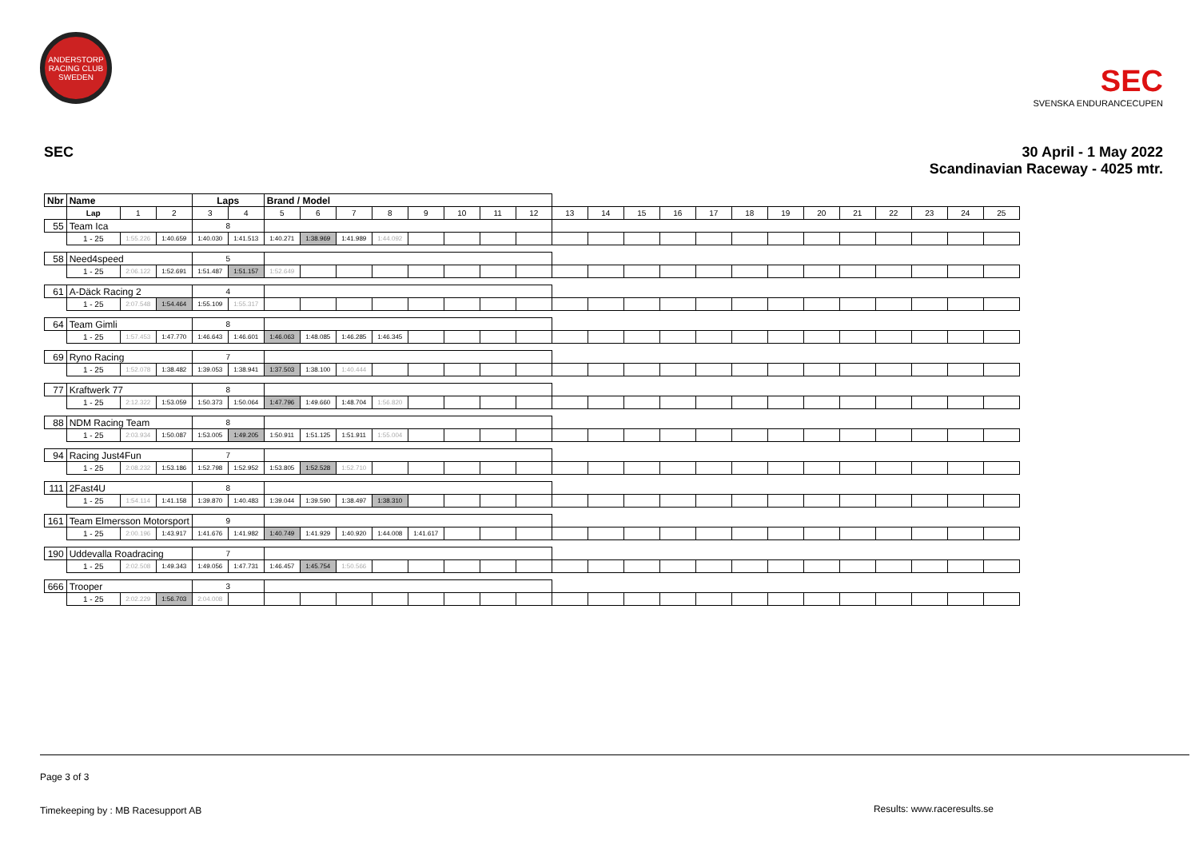ANDERSTORP RACING CLUB SWEDEN
SEC
SVENSKA ENDURANCECUPEN
SEC 30 April - 1 May 2022
Scandinavian Raceway - 4025 mtr.
| Nbr | Name | | | | Laps | | Brand / Model | | | | | | | | | | | | | | | | | | | | |
| --- | --- | --- | --- | --- | --- | --- | --- | --- | --- | --- | --- | --- | --- | --- | --- | --- | --- | --- | --- | --- | --- | --- | --- | --- | --- | --- | --- |
| | | Lap | 1 | 2 | 3 | 4 | 5 | 6 | 7 | 8 | 9 | 10 | 11 | 12 | 13 | 14 | 15 | 16 | 17 | 18 | 19 | 20 | 21 | 22 | 23 | 24 | 25 |
| 55 | Team Ica | | | | 8 | | | | | | | | | | | | | | | | | | | | | | |
| | | 1 - 25 | 1:55.226 | 1:40.659 | 1:40.030 | 1:41.513 | 1:40.271 | 1:38.969 | 1:41.989 | 1:44.092 | | | | | | | | | | | | | | | | | |
| 58 | Need4speed | | | | 5 | | | | | | | | | | | | | | | | | | | | | | |
| | | 1 - 25 | 2:06.122 | 1:52.691 | 1:51.487 | 1:51.157 | 1:52.649 | | | | | | | | | | | | | | | | | | | | |
| 61 | A-Däck Racing 2 | | | | 4 | | | | | | | | | | | | | | | | | | | | | | |
| | | 1 - 25 | 2:07.548 | 1:54.464 | 1:55.109 | 1:55.317 | | | | | | | | | | | | | | | | | | | | | |
| 64 | Team Gimli | | | | 8 | | | | | | | | | | | | | | | | | | | | | | |
| | | 1 - 25 | 1:57.453 | 1:47.770 | 1:46.643 | 1:46.601 | 1:46.063 | 1:48.085 | 1:46.285 | 1:46.345 | | | | | | | | | | | | | | | | | |
| 69 | Ryno Racing | | | | 7 | | | | | | | | | | | | | | | | | | | | | | |
| | | 1 - 25 | 1:52.078 | 1:38.482 | 1:39.053 | 1:38.941 | 1:37.503 | 1:38.100 | 1:40.444 | | | | | | | | | | | | | | | | | | |
| 77 | Kraftwerk 77 | | | | 8 | | | | | | | | | | | | | | | | | | | | | | |
| | | 1 - 25 | 2:12.322 | 1:53.059 | 1:50.373 | 1:50.064 | 1:47.796 | 1:49.660 | 1:48.704 | 1:56.820 | | | | | | | | | | | | | | | | | |
| 88 | NDM Racing Team | | | | 8 | | | | | | | | | | | | | | | | | | | | | | |
| | | 1 - 25 | 2:03.934 | 1:50.087 | 1:53.005 | 1:49.205 | 1:50.911 | 1:51.125 | 1:51.911 | 1:55.004 | | | | | | | | | | | | | | | | | |
| 94 | Racing Just4Fun | | | | 7 | | | | | | | | | | | | | | | | | | | | | | |
| | | 1 - 25 | 2:08.232 | 1:53.186 | 1:52.798 | 1:52.952 | 1:53.805 | 1:52.528 | 1:52.710 | | | | | | | | | | | | | | | | | | |
| 111 | 2Fast4U | | | | 8 | | | | | | | | | | | | | | | | | | | | | | |
| | | 1 - 25 | 1:54.114 | 1:41.158 | 1:39.870 | 1:40.483 | 1:39.044 | 1:39.590 | 1:38.497 | 1:38.310 | | | | | | | | | | | | | | | | | |
| 161 | Team Elmersson Motorsport | | | | 9 | | | | | | | | | | | | | | | | | | | | | | |
| | | 1 - 25 | 2:00.196 | 1:43.917 | 1:41.676 | 1:41.982 | 1:40.749 | 1:41.929 | 1:40.920 | 1:44.008 | 1:41.617 | | | | | | | | | | | | | | | | |
| 190 | Uddevalla Roadracing | | | | 7 | | | | | | | | | | | | | | | | | | | | | | |
| | | 1 - 25 | 2:02.508 | 1:49.343 | 1:49.056 | 1:47.731 | 1:46.457 | 1:45.754 | 1:50.566 | | | | | | | | | | | | | | | | | | |
| 666 | Trooper | | | | 3 | | | | | | | | | | | | | | | | | | | | | | |
| | | 1 - 25 | 2:02.229 | 1:56.703 | 2:04.008 | | | | | | | | | | | | | | | | | | | | | | |
Page 3 of 3
Timekeeping by : MB Racesupport AB
Results: www.raceresults.se